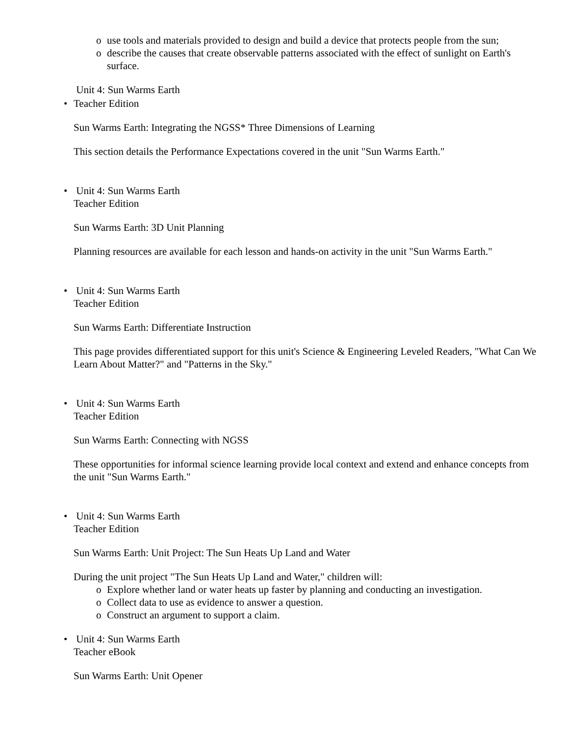o use tools and materials provided to design and build a device that protects people from the sun;
o describe the causes that create observable patterns associated with the effect of sunlight on Earth's surface.
Unit 4: Sun Warms Earth
• Teacher Edition
Sun Warms Earth: Integrating the NGSS* Three Dimensions of Learning
This section details the Performance Expectations covered in the unit "Sun Warms Earth."
• Unit 4: Sun Warms Earth
Teacher Edition
Sun Warms Earth: 3D Unit Planning
Planning resources are available for each lesson and hands-on activity in the unit "Sun Warms Earth."
• Unit 4: Sun Warms Earth
Teacher Edition
Sun Warms Earth: Differentiate Instruction
This page provides differentiated support for this unit's Science & Engineering Leveled Readers, "What Can We Learn About Matter?" and "Patterns in the Sky."
• Unit 4: Sun Warms Earth
Teacher Edition
Sun Warms Earth: Connecting with NGSS
These opportunities for informal science learning provide local context and extend and enhance concepts from the unit "Sun Warms Earth."
• Unit 4: Sun Warms Earth
Teacher Edition
Sun Warms Earth: Unit Project: The Sun Heats Up Land and Water
During the unit project "The Sun Heats Up Land and Water," children will:
o Explore whether land or water heats up faster by planning and conducting an investigation.
o Collect data to use as evidence to answer a question.
o Construct an argument to support a claim.
• Unit 4: Sun Warms Earth
Teacher eBook
Sun Warms Earth: Unit Opener